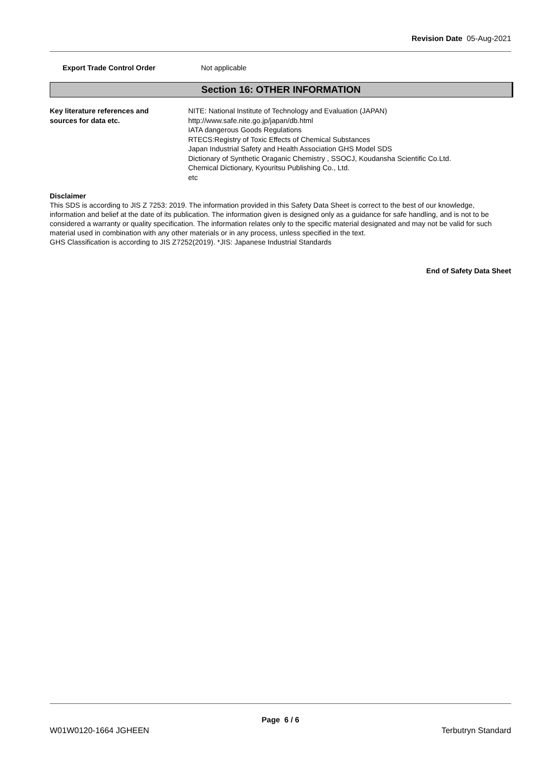Revision Date 05-Aug-2021
Export Trade Control Order Not applicable
Section 16: OTHER INFORMATION
Key literature references and
sources for data etc.
NITE: National Institute of Technology and Evaluation (JAPAN)
http://www.safe.nite.go.jp/japan/db.html
IATA dangerous Goods Regulations
RTECS:Registry of Toxic Effects of Chemical Substances
Japan Industrial Safety and Health Association GHS Model SDS
Dictionary of Synthetic Oraganic Chemistry , SSOCJ, Koudansha Scientific Co.Ltd.
Chemical Dictionary, Kyouritsu Publishing Co., Ltd.
etc
Disclaimer
This SDS is according to JIS Z 7253: 2019. The information provided in this Safety Data Sheet is correct to the best of our knowledge, information and belief at the date of its publication. The information given is designed only as a guidance for safe handling, and is not to be considered a warranty or quality specification. The information relates only to the specific material designated and may not be valid for such material used in combination with any other materials or in any process, unless specified in the text.
GHS Classification is according to JIS Z7252(2019). *JIS: Japanese Industrial Standards
End of Safety Data Sheet
Page 6 / 6
W01W0120-1664 JGHEEN Terbutryn Standard